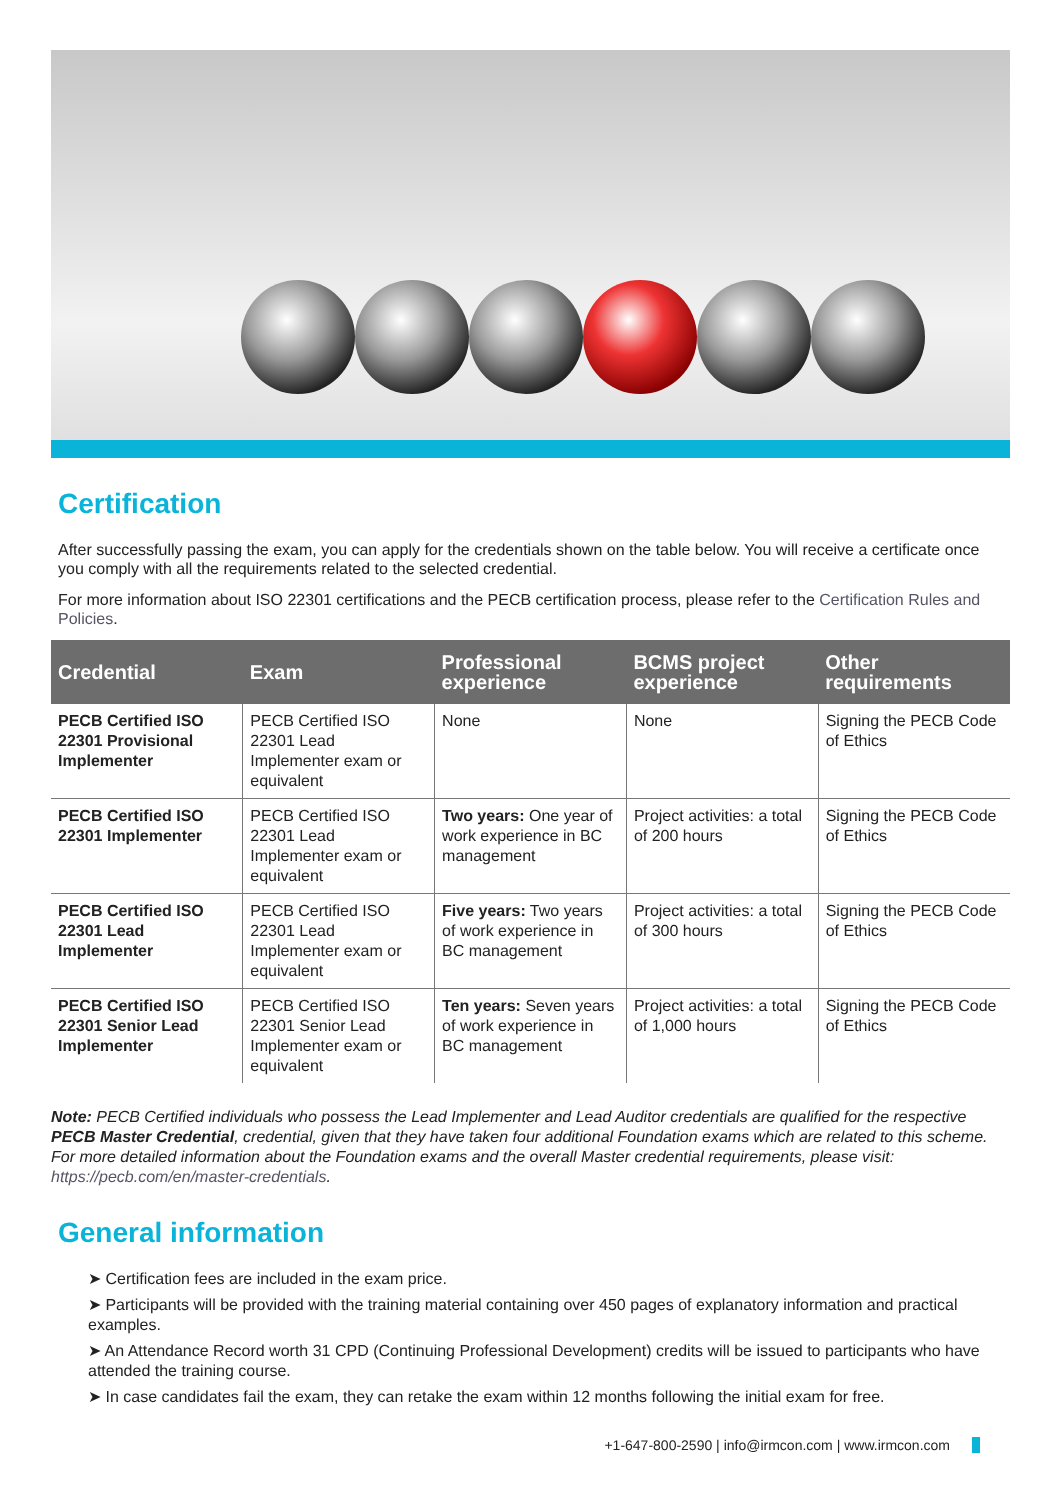Certification
After successfully passing the exam, you can apply for the credentials shown on the table below. You will receive a certificate once you comply with all the requirements related to the selected credential.
For more information about ISO 22301 certifications and the PECB certification process, please refer to the Certification Rules and Policies.
| Credential | Exam | Professional experience | BCMS project experience | Other requirements |
| --- | --- | --- | --- | --- |
| PECB Certified ISO 22301 Provisional Implementer | PECB Certified ISO 22301 Lead Implementer exam or equivalent | None | None | Signing the PECB Code of Ethics |
| PECB Certified ISO 22301 Implementer | PECB Certified ISO 22301 Lead Implementer exam or equivalent | Two years: One year of work experience in BC management | Project activities: a total of 200 hours | Signing the PECB Code of Ethics |
| PECB Certified ISO 22301 Lead Implementer | PECB Certified ISO 22301 Lead Implementer exam or equivalent | Five years: Two years of work experience in BC management | Project activities: a total of 300 hours | Signing the PECB Code of Ethics |
| PECB Certified ISO 22301 Senior Lead Implementer | PECB Certified ISO 22301 Senior Lead Implementer exam or equivalent | Ten years: Seven years of work experience in BC management | Project activities: a total of 1,000 hours | Signing the PECB Code of Ethics |
Note: PECB Certified individuals who possess the Lead Implementer and Lead Auditor credentials are qualified for the respective PECB Master Credential, credential, given that they have taken four additional Foundation exams which are related to this scheme. For more detailed information about the Foundation exams and the overall Master credential requirements, please visit: https://pecb.com/en/master-credentials.
General information
➤ Certification fees are included in the exam price.
➤ Participants will be provided with the training material containing over 450 pages of explanatory information and practical examples.
➤ An Attendance Record worth 31 CPD (Continuing Professional Development) credits will be issued to participants who have attended the training course.
➤ In case candidates fail the exam, they can retake the exam within 12 months following the initial exam for free.
+1-647-800-2590 | info@irmcon.com | www.irmcon.com